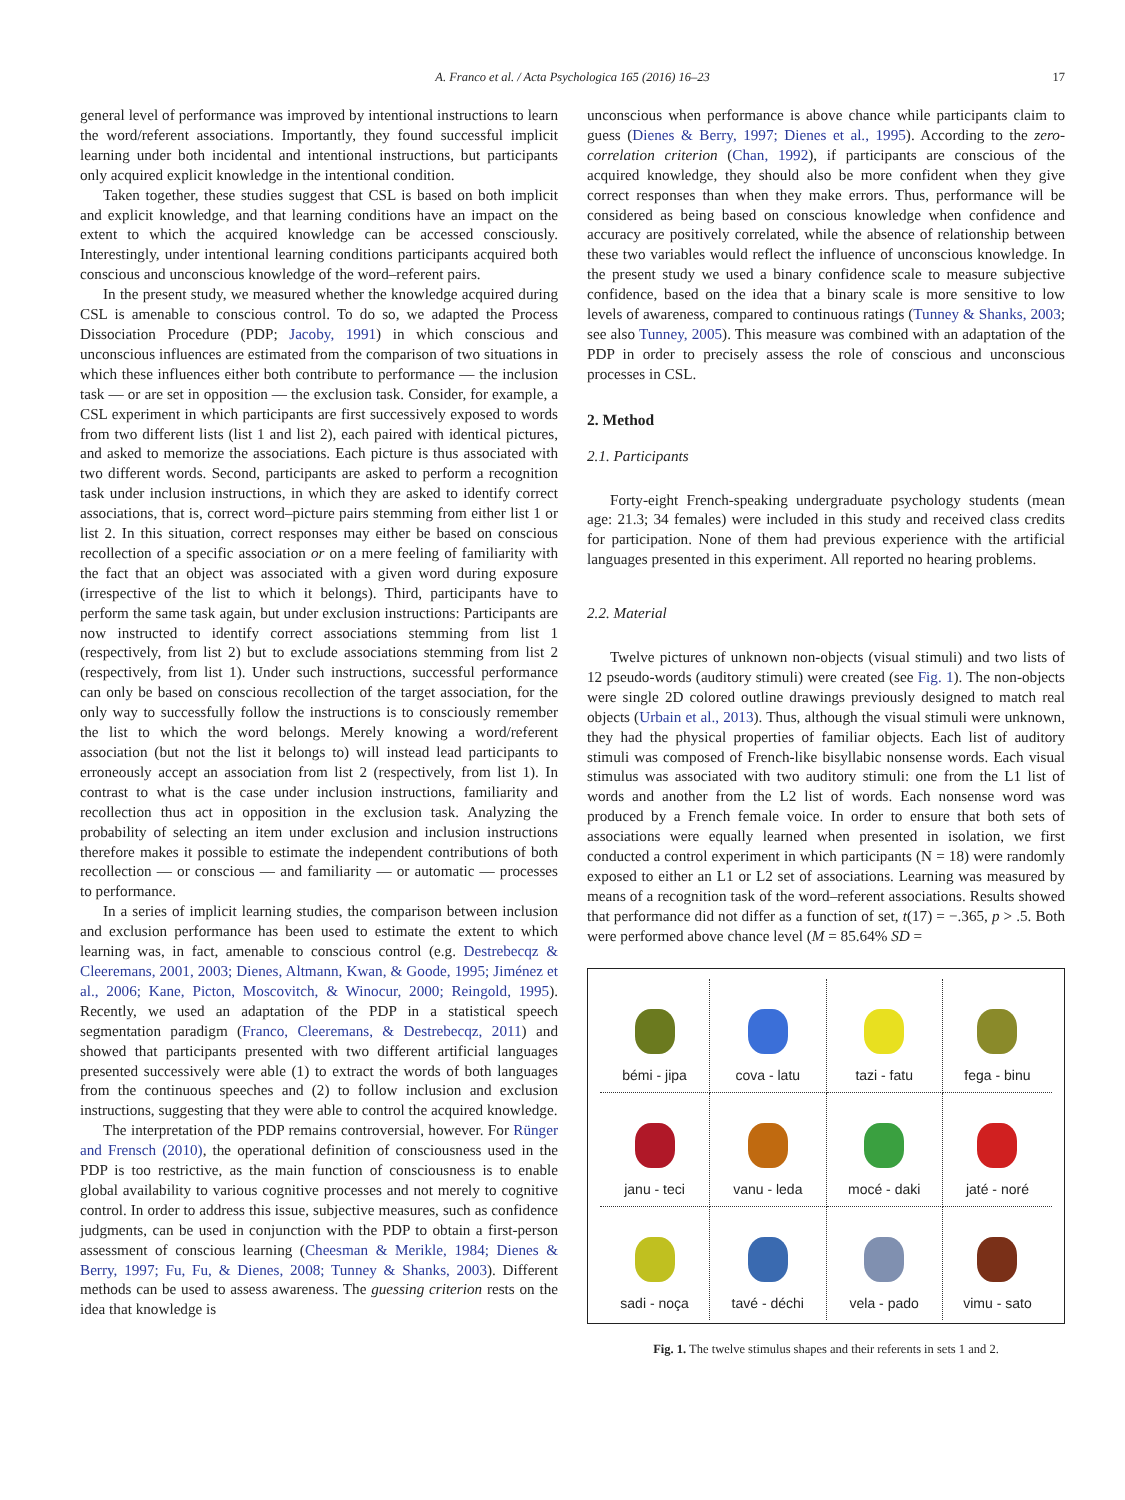A. Franco et al. / Acta Psychologica 165 (2016) 16–23 17
general level of performance was improved by intentional instructions to learn the word/referent associations. Importantly, they found successful implicit learning under both incidental and intentional instructions, but participants only acquired explicit knowledge in the intentional condition.
Taken together, these studies suggest that CSL is based on both implicit and explicit knowledge, and that learning conditions have an impact on the extent to which the acquired knowledge can be accessed consciously. Interestingly, under intentional learning conditions participants acquired both conscious and unconscious knowledge of the word–referent pairs.
In the present study, we measured whether the knowledge acquired during CSL is amenable to conscious control. To do so, we adapted the Process Dissociation Procedure (PDP; Jacoby, 1991) in which conscious and unconscious influences are estimated from the comparison of two situations in which these influences either both contribute to performance — the inclusion task — or are set in opposition — the exclusion task. Consider, for example, a CSL experiment in which participants are first successively exposed to words from two different lists (list 1 and list 2), each paired with identical pictures, and asked to memorize the associations. Each picture is thus associated with two different words. Second, participants are asked to perform a recognition task under inclusion instructions, in which they are asked to identify correct associations, that is, correct word–picture pairs stemming from either list 1 or list 2. In this situation, correct responses may either be based on conscious recollection of a specific association or on a mere feeling of familiarity with the fact that an object was associated with a given word during exposure (irrespective of the list to which it belongs). Third, participants have to perform the same task again, but under exclusion instructions: Participants are now instructed to identify correct associations stemming from list 1 (respectively, from list 2) but to exclude associations stemming from list 2 (respectively, from list 1). Under such instructions, successful performance can only be based on conscious recollection of the target association, for the only way to successfully follow the instructions is to consciously remember the list to which the word belongs. Merely knowing a word/referent association (but not the list it belongs to) will instead lead participants to erroneously accept an association from list 2 (respectively, from list 1). In contrast to what is the case under inclusion instructions, familiarity and recollection thus act in opposition in the exclusion task. Analyzing the probability of selecting an item under exclusion and inclusion instructions therefore makes it possible to estimate the independent contributions of both recollection — or conscious — and familiarity — or automatic — processes to performance.
In a series of implicit learning studies, the comparison between inclusion and exclusion performance has been used to estimate the extent to which learning was, in fact, amenable to conscious control (e.g. Destrebecqz & Cleeremans, 2001, 2003; Dienes, Altmann, Kwan, & Goode, 1995; Jiménez et al., 2006; Kane, Picton, Moscovitch, & Winocur, 2000; Reingold, 1995). Recently, we used an adaptation of the PDP in a statistical speech segmentation paradigm (Franco, Cleeremans, & Destrebecqz, 2011) and showed that participants presented with two different artificial languages presented successively were able (1) to extract the words of both languages from the continuous speeches and (2) to follow inclusion and exclusion instructions, suggesting that they were able to control the acquired knowledge.
The interpretation of the PDP remains controversial, however. For Rünger and Frensch (2010), the operational definition of consciousness used in the PDP is too restrictive, as the main function of consciousness is to enable global availability to various cognitive processes and not merely to cognitive control. In order to address this issue, subjective measures, such as confidence judgments, can be used in conjunction with the PDP to obtain a first-person assessment of conscious learning (Cheesman & Merikle, 1984; Dienes & Berry, 1997; Fu, Fu, & Dienes, 2008; Tunney & Shanks, 2003). Different methods can be used to assess awareness. The guessing criterion rests on the idea that knowledge is
unconscious when performance is above chance while participants claim to guess (Dienes & Berry, 1997; Dienes et al., 1995). According to the zero-correlation criterion (Chan, 1992), if participants are conscious of the acquired knowledge, they should also be more confident when they give correct responses than when they make errors. Thus, performance will be considered as being based on conscious knowledge when confidence and accuracy are positively correlated, while the absence of relationship between these two variables would reflect the influence of unconscious knowledge. In the present study we used a binary confidence scale to measure subjective confidence, based on the idea that a binary scale is more sensitive to low levels of awareness, compared to continuous ratings (Tunney & Shanks, 2003; see also Tunney, 2005). This measure was combined with an adaptation of the PDP in order to precisely assess the role of conscious and unconscious processes in CSL.
2. Method
2.1. Participants
Forty-eight French-speaking undergraduate psychology students (mean age: 21.3; 34 females) were included in this study and received class credits for participation. None of them had previous experience with the artificial languages presented in this experiment. All reported no hearing problems.
2.2. Material
Twelve pictures of unknown non-objects (visual stimuli) and two lists of 12 pseudo-words (auditory stimuli) were created (see Fig. 1). The non-objects were single 2D colored outline drawings previously designed to match real objects (Urbain et al., 2013). Thus, although the visual stimuli were unknown, they had the physical properties of familiar objects. Each list of auditory stimuli was composed of French-like bisyllabic nonsense words. Each visual stimulus was associated with two auditory stimuli: one from the L1 list of words and another from the L2 list of words. Each nonsense word was produced by a French female voice. In order to ensure that both sets of associations were equally learned when presented in isolation, we first conducted a control experiment in which participants (N = 18) were randomly exposed to either an L1 or L2 set of associations. Learning was measured by means of a recognition task of the word–referent associations. Results showed that performance did not differ as a function of set, t(17) = −.365, p > .5. Both were performed above chance level (M = 85.64% SD =
| bémi - jipa | cova - latu | tazi - fatu | fega - binu |
| janu - teci | vanu - leda | mocé - daki | jaté - noré |
| sadi - noça | tavé - déchi | vela - pado | vimu - sato |
Fig. 1. The twelve stimulus shapes and their referents in sets 1 and 2.